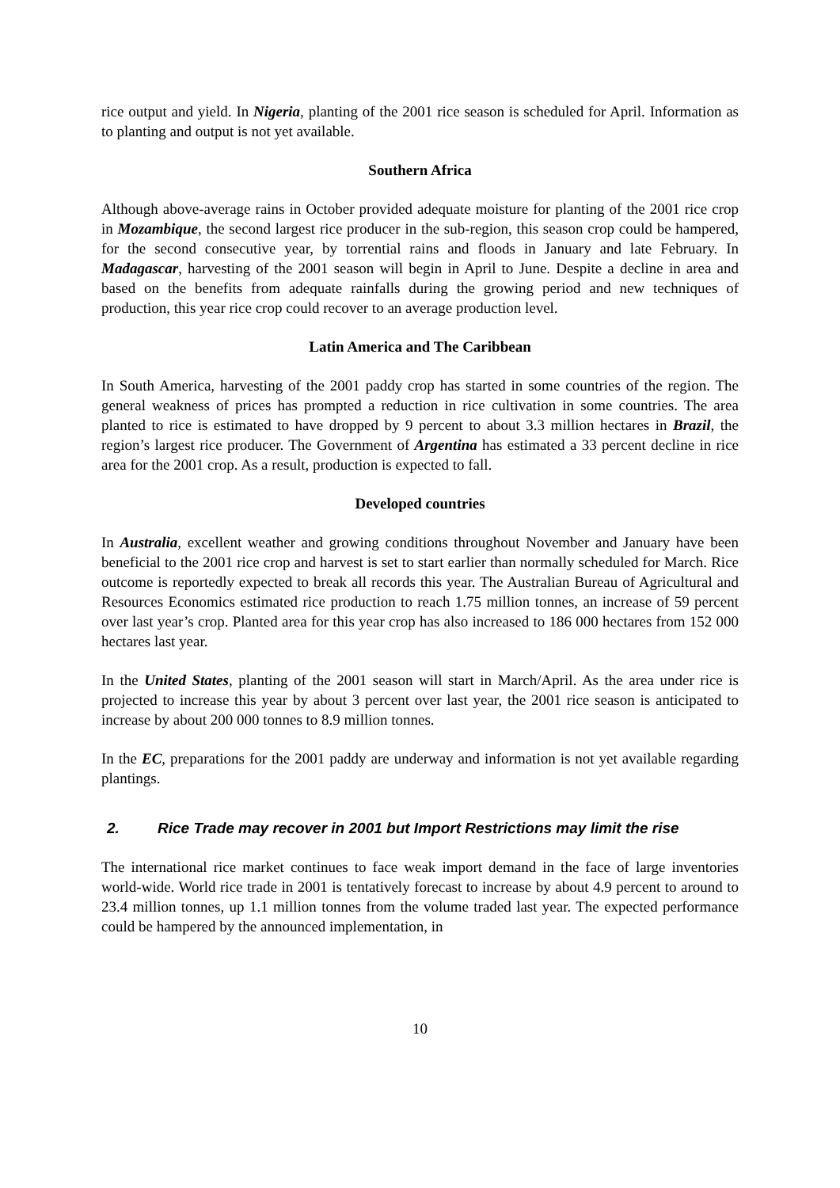rice output and yield. In Nigeria, planting of the 2001 rice season is scheduled for April. Information as to planting and output is not yet available.
Southern Africa
Although above-average rains in October provided adequate moisture for planting of the 2001 rice crop in Mozambique, the second largest rice producer in the sub-region, this season crop could be hampered, for the second consecutive year, by torrential rains and floods in January and late February. In Madagascar, harvesting of the 2001 season will begin in April to June. Despite a decline in area and based on the benefits from adequate rainfalls during the growing period and new techniques of production, this year rice crop could recover to an average production level.
Latin America and The Caribbean
In South America, harvesting of the 2001 paddy crop has started in some countries of the region. The general weakness of prices has prompted a reduction in rice cultivation in some countries. The area planted to rice is estimated to have dropped by 9 percent to about 3.3 million hectares in Brazil, the region’s largest rice producer. The Government of Argentina has estimated a 33 percent decline in rice area for the 2001 crop. As a result, production is expected to fall.
Developed countries
In Australia, excellent weather and growing conditions throughout November and January have been beneficial to the 2001 rice crop and harvest is set to start earlier than normally scheduled for March. Rice outcome is reportedly expected to break all records this year. The Australian Bureau of Agricultural and Resources Economics estimated rice production to reach 1.75 million tonnes, an increase of 59 percent over last year’s crop. Planted area for this year crop has also increased to 186 000 hectares from 152 000 hectares last year.
In the United States, planting of the 2001 season will start in March/April. As the area under rice is projected to increase this year by about 3 percent over last year, the 2001 rice season is anticipated to increase by about 200 000 tonnes to 8.9 million tonnes.
In the EC, preparations for the 2001 paddy are underway and information is not yet available regarding plantings.
2. Rice Trade may recover in 2001 but Import Restrictions may limit the rise
The international rice market continues to face weak import demand in the face of large inventories world-wide. World rice trade in 2001 is tentatively forecast to increase by about 4.9 percent to around to 23.4 million tonnes, up 1.1 million tonnes from the volume traded last year. The expected performance could be hampered by the announced implementation, in
10